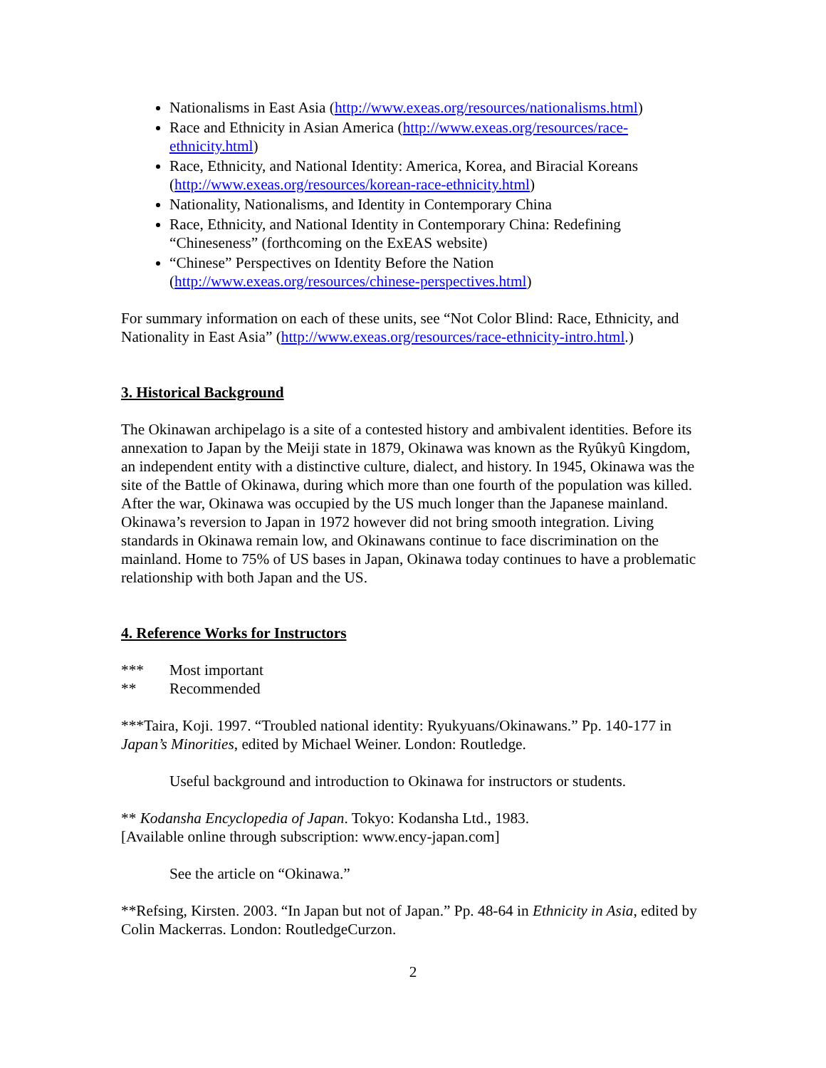Nationalisms in East Asia (http://www.exeas.org/resources/nationalisms.html)
Race and Ethnicity in Asian America (http://www.exeas.org/resources/race-ethnicity.html)
Race, Ethnicity, and National Identity: America, Korea, and Biracial Koreans (http://www.exeas.org/resources/korean-race-ethnicity.html)
Nationality, Nationalisms, and Identity in Contemporary China
Race, Ethnicity, and National Identity in Contemporary China: Redefining “Chineseness” (forthcoming on the ExEAS website)
“Chinese” Perspectives on Identity Before the Nation (http://www.exeas.org/resources/chinese-perspectives.html)
For summary information on each of these units, see “Not Color Blind: Race, Ethnicity, and Nationality in East Asia” (http://www.exeas.org/resources/race-ethnicity-intro.html.)
3. Historical Background
The Okinawan archipelago is a site of a contested history and ambivalent identities. Before its annexation to Japan by the Meiji state in 1879, Okinawa was known as the Ryûkyû Kingdom, an independent entity with a distinctive culture, dialect, and history. In 1945, Okinawa was the site of the Battle of Okinawa, during which more than one fourth of the population was killed. After the war, Okinawa was occupied by the US much longer than the Japanese mainland. Okinawa’s reversion to Japan in 1972 however did not bring smooth integration. Living standards in Okinawa remain low, and Okinawans continue to face discrimination on the mainland. Home to 75% of US bases in Japan, Okinawa today continues to have a problematic relationship with both Japan and the US.
4. Reference Works for Instructors
*** Most important
** Recommended
***Taira, Koji. 1997. “Troubled national identity: Ryukyuans/Okinawans.” Pp. 140-177 in Japan’s Minorities, edited by Michael Weiner. London: Routledge.
Useful background and introduction to Okinawa for instructors or students.
** Kodansha Encyclopedia of Japan. Tokyo: Kodansha Ltd., 1983.
[Available online through subscription: www.ency-japan.com]
See the article on “Okinawa.”
**Refsing, Kirsten. 2003. “In Japan but not of Japan.” Pp. 48-64 in Ethnicity in Asia, edited by Colin Mackerras. London: RoutledgeCurzon.
2